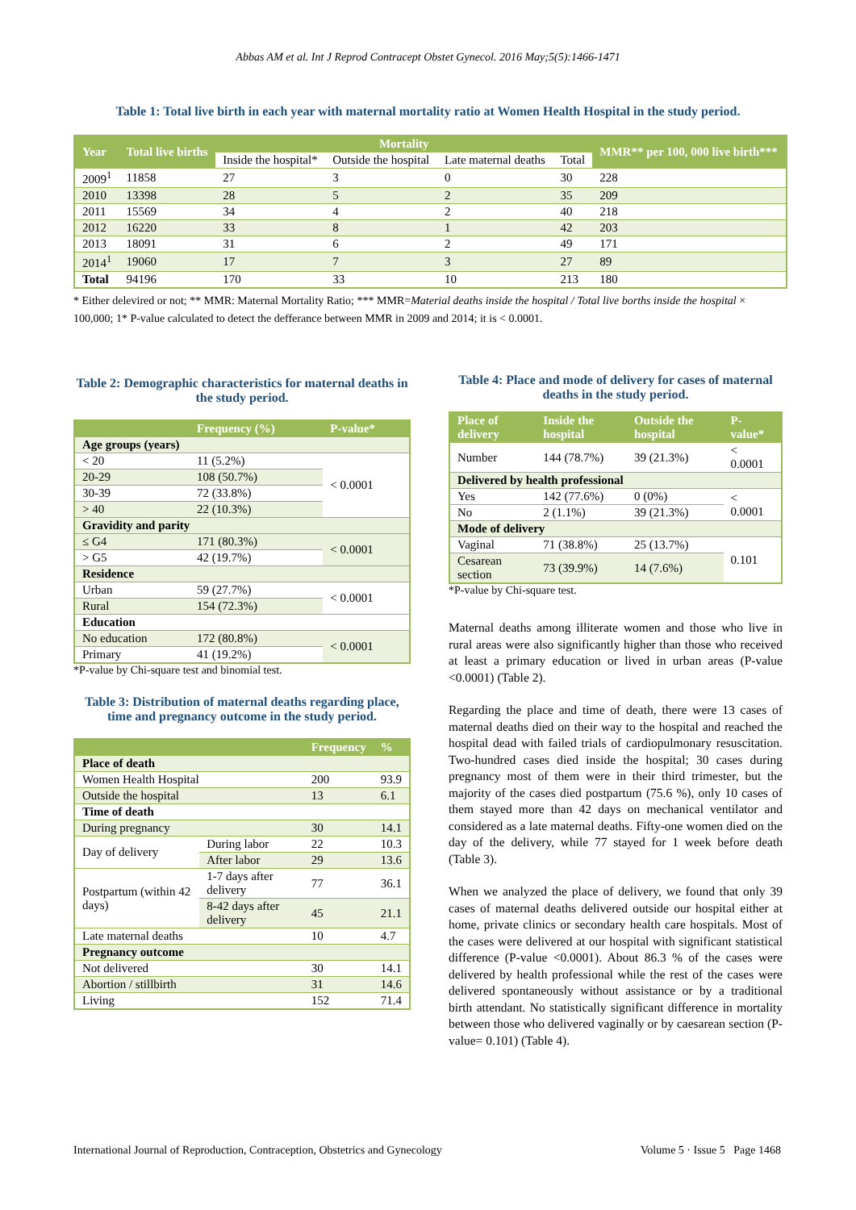Abbas AM et al. Int J Reprod Contracept Obstet Gynecol. 2016 May;5(5):1466-1471
Table 1: Total live birth in each year with maternal mortality ratio at Women Health Hospital in the study period.
| Year | Total live births | Mortality | | | | MMR** per 100, 000 live birth*** |
| --- | --- | --- | --- | --- | --- | --- |
| | | Inside the hospital* | Outside the hospital | Late maternal deaths | Total | |
| 2009<sup>1</sup> | 11858 | 27 | 3 | 0 | 30 | 228 |
| 2010 | 13398 | 28 | 5 | 2 | 35 | 209 |
| 2011 | 15569 | 34 | 4 | 2 | 40 | 218 |
| 2012 | 16220 | 33 | 8 | 1 | 42 | 203 |
| 2013 | 18091 | 31 | 6 | 2 | 49 | 171 |
| 2014<sup>1</sup> | 19060 | 17 | 7 | 3 | 27 | 89 |
| Total | 94196 | 170 | 33 | 10 | 213 | 180 |
* Either delevired or not; ** MMR: Maternal Mortality Ratio; *** MMR=Material deaths inside the hospital / Total live borths inside the hospital × 100,000; 1* P-value calculated to detect the defferance between MMR in 2009 and 2014; it is < 0.0001.
Table 2: Demographic characteristics for maternal deaths in the study period.
| | Frequency (%) | P-value* |
| --- | --- | --- |
| Age groups (years) | | |
| < 20 | 11 (5.2%) | < 0.0001 |
| 20-29 | 108 (50.7%) | |
| 30-39 | 72 (33.8%) | |
| > 40 | 22 (10.3%) | |
| Gravidity and parity | | |
| ≤ G4 | 171 (80.3%) | < 0.0001 |
| > G5 | 42 (19.7%) | |
| Residence | | |
| Urban | 59 (27.7%) | < 0.0001 |
| Rural | 154 (72.3%) | |
| Education | | |
| No education | 172 (80.8%) | < 0.0001 |
| Primary | 41 (19.2%) | |
*P-value by Chi-square test and binomial test.
Table 3: Distribution of maternal deaths regarding place, time and pregnancy outcome in the study period.
| | | Frequency | % |
| --- | --- | --- | --- |
| Place of death | | | |
| Women Health Hospital | | 200 | 93.9 |
| Outside the hospital | | 13 | 6.1 |
| Time of death | | | |
| During pregnancy | | 30 | 14.1 |
| Day of delivery | During labor | 22 | 10.3 |
| | After labor | 29 | 13.6 |
| Postpartum (within 42 days) | 1-7 days after delivery | 77 | 36.1 |
| | 8-42 days after delivery | 45 | 21.1 |
| Late maternal deaths | | 10 | 4.7 |
| Pregnancy outcome | | | |
| Not delivered | | 30 | 14.1 |
| Abortion / stillbirth | | 31 | 14.6 |
| Living | | 152 | 71.4 |
Table 4: Place and mode of delivery for cases of maternal deaths in the study period.
| Place of delivery | Inside the hospital | Outside the hospital | P- value* |
| --- | --- | --- | --- |
| Number | 144 (78.7%) | 39 (21.3%) | < 0.0001 |
| Delivered by health professional | | | |
| Yes | 142 (77.6%) | 0 (0%) | < 0.0001 |
| No | 2 (1.1%) | 39 (21.3%) | |
| Mode of delivery | | | |
| Vaginal | 71 (38.8%) | 25 (13.7%) | 0.101 |
| Cesarean section | 73 (39.9%) | 14 (7.6%) | |
*P-value by Chi-square test.
Maternal deaths among illiterate women and those who live in rural areas were also significantly higher than those who received at least a primary education or lived in urban areas (P-value <0.0001) (Table 2).
Regarding the place and time of death, there were 13 cases of maternal deaths died on their way to the hospital and reached the hospital dead with failed trials of cardiopulmonary resuscitation. Two-hundred cases died inside the hospital; 30 cases during pregnancy most of them were in their third trimester, but the majority of the cases died postpartum (75.6 %), only 10 cases of them stayed more than 42 days on mechanical ventilator and considered as a late maternal deaths. Fifty-one women died on the day of the delivery, while 77 stayed for 1 week before death (Table 3).
When we analyzed the place of delivery, we found that only 39 cases of maternal deaths delivered outside our hospital either at home, private clinics or secondary health care hospitals. Most of the cases were delivered at our hospital with significant statistical difference (P-value <0.0001). About 86.3 % of the cases were delivered by health professional while the rest of the cases were delivered spontaneously without assistance or by a traditional birth attendant. No statistically significant difference in mortality between those who delivered vaginally or by caesarean section (P-value= 0.101) (Table 4).
International Journal of Reproduction, Contraception, Obstetrics and Gynecology Volume 5 · Issue 5 Page 1468